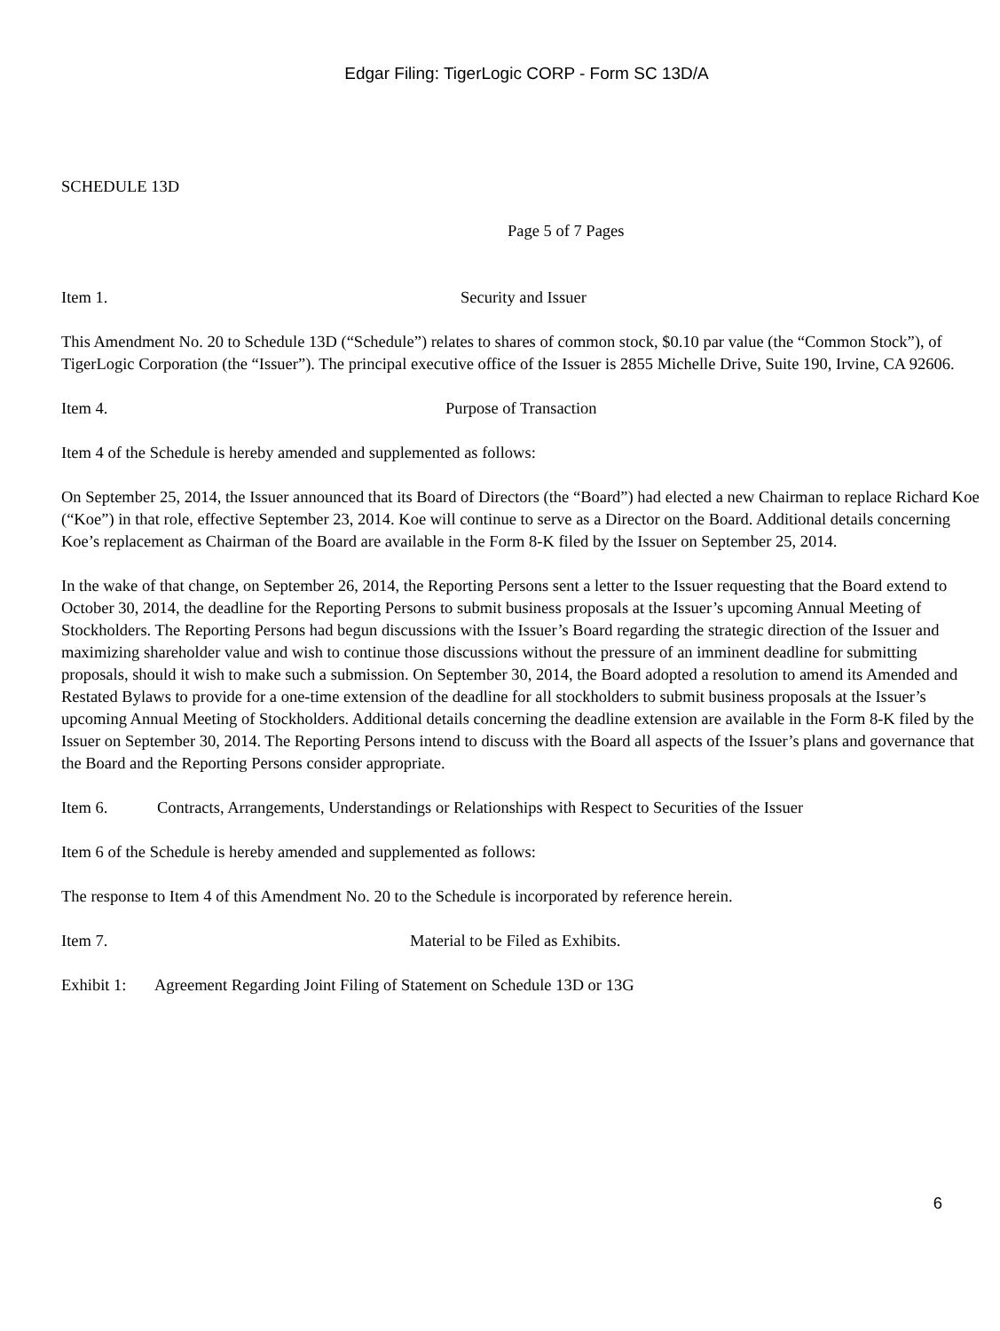Edgar Filing: TigerLogic CORP - Form SC 13D/A
SCHEDULE 13D
Page 5 of 7 Pages
Item 1. Security and Issuer
This Amendment No. 20 to Schedule 13D (“Schedule”) relates to shares of common stock, $0.10 par value (the “Common Stock”), of TigerLogic Corporation (the “Issuer”). The principal executive office of the Issuer is 2855 Michelle Drive, Suite 190, Irvine, CA 92606.
Item 4. Purpose of Transaction
Item 4 of the Schedule is hereby amended and supplemented as follows:
On September 25, 2014, the Issuer announced that its Board of Directors (the “Board”) had elected a new Chairman to replace Richard Koe (“Koe”) in that role, effective September 23, 2014. Koe will continue to serve as a Director on the Board. Additional details concerning Koe’s replacement as Chairman of the Board are available in the Form 8-K filed by the Issuer on September 25, 2014.
In the wake of that change, on September 26, 2014, the Reporting Persons sent a letter to the Issuer requesting that the Board extend to October 30, 2014, the deadline for the Reporting Persons to submit business proposals at the Issuer’s upcoming Annual Meeting of Stockholders. The Reporting Persons had begun discussions with the Issuer’s Board regarding the strategic direction of the Issuer and maximizing shareholder value and wish to continue those discussions without the pressure of an imminent deadline for submitting proposals, should it wish to make such a submission. On September 30, 2014, the Board adopted a resolution to amend its Amended and Restated Bylaws to provide for a one-time extension of the deadline for all stockholders to submit business proposals at the Issuer’s upcoming Annual Meeting of Stockholders. Additional details concerning the deadline extension are available in the Form 8-K filed by the Issuer on September 30, 2014. The Reporting Persons intend to discuss with the Board all aspects of the Issuer’s plans and governance that the Board and the Reporting Persons consider appropriate.
Item 6. Contracts, Arrangements, Understandings or Relationships with Respect to Securities of the Issuer
Item 6 of the Schedule is hereby amended and supplemented as follows:
The response to Item 4 of this Amendment No. 20 to the Schedule is incorporated by reference herein.
Item 7. Material to be Filed as Exhibits.
Exhibit 1: Agreement Regarding Joint Filing of Statement on Schedule 13D or 13G
6